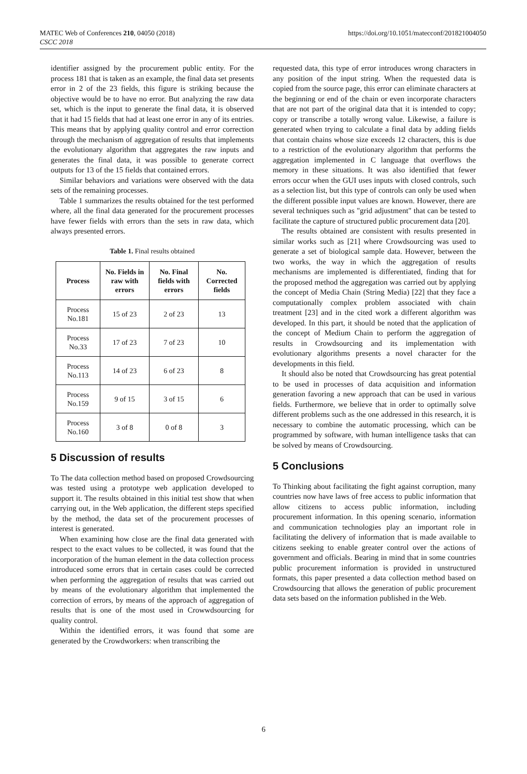MATEC Web of Conferences 210, 04050 (2018)
CSCC 2018
https://doi.org/10.1051/matecconf/201821004050
identifier assigned by the procurement public entity. For the process 181 that is taken as an example, the final data set presents error in 2 of the 23 fields, this figure is striking because the objective would be to have no error. But analyzing the raw data set, which is the input to generate the final data, it is observed that it had 15 fields that had at least one error in any of its entries. This means that by applying quality control and error correction through the mechanism of aggregation of results that implements the evolutionary algorithm that aggregates the raw inputs and generates the final data, it was possible to generate correct outputs for 13 of the 15 fields that contained errors.
Similar behaviors and variations were observed with the data sets of the remaining processes.
Table 1 summarizes the results obtained for the test performed where, all the final data generated for the procurement processes have fewer fields with errors than the sets in raw data, which always presented errors.
Table 1. Final results obtained
| Process | No. Fields in raw with errors | No. Final fields with errors | No. Corrected fields |
| --- | --- | --- | --- |
| Process No.181 | 15 of 23 | 2 of 23 | 13 |
| Process No.33 | 17 of 23 | 7 of 23 | 10 |
| Process No.113 | 14 of 23 | 6 of 23 | 8 |
| Process No.159 | 9 of 15 | 3 of 15 | 6 |
| Process No.160 | 3 of 8 | 0 of 8 | 3 |
5 Discussion of results
To The data collection method based on proposed Crowdsourcing was tested using a prototype web application developed to support it. The results obtained in this initial test show that when carrying out, in the Web application, the different steps specified by the method, the data set of the procurement processes of interest is generated.
When examining how close are the final data generated with respect to the exact values to be collected, it was found that the incorporation of the human element in the data collection process introduced some errors that in certain cases could be corrected when performing the aggregation of results that was carried out by means of the evolutionary algorithm that implemented the correction of errors, by means of the approach of aggregation of results that is one of the most used in Crowwdsourcing for quality control.
Within the identified errors, it was found that some are generated by the Crowdworkers: when transcribing the
requested data, this type of error introduces wrong characters in any position of the input string. When the requested data is copied from the source page, this error can eliminate characters at the beginning or end of the chain or even incorporate characters that are not part of the original data that it is intended to copy; copy or transcribe a totally wrong value. Likewise, a failure is generated when trying to calculate a final data by adding fields that contain chains whose size exceeds 12 characters, this is due to a restriction of the evolutionary algorithm that performs the aggregation implemented in C language that overflows the memory in these situations. It was also identified that fewer errors occur when the GUI uses inputs with closed controls, such as a selection list, but this type of controls can only be used when the different possible input values are known. However, there are several techniques such as "grid adjustment" that can be tested to facilitate the capture of structured public procurement data [20].
The results obtained are consistent with results presented in similar works such as [21] where Crowdsourcing was used to generate a set of biological sample data. However, between the two works, the way in which the aggregation of results mechanisms are implemented is differentiated, finding that for the proposed method the aggregation was carried out by applying the concept of Media Chain (String Media) [22] that they face a computationally complex problem associated with chain treatment [23] and in the cited work a different algorithm was developed. In this part, it should be noted that the application of the concept of Medium Chain to perform the aggregation of results in Crowdsourcing and its implementation with evolutionary algorithms presents a novel character for the developments in this field.
It should also be noted that Crowdsourcing has great potential to be used in processes of data acquisition and information generation favoring a new approach that can be used in various fields. Furthermore, we believe that in order to optimally solve different problems such as the one addressed in this research, it is necessary to combine the automatic processing, which can be programmed by software, with human intelligence tasks that can be solved by means of Crowdsourcing.
5 Conclusions
To Thinking about facilitating the fight against corruption, many countries now have laws of free access to public information that allow citizens to access public information, including procurement information. In this opening scenario, information and communication technologies play an important role in facilitating the delivery of information that is made available to citizens seeking to enable greater control over the actions of government and officials. Bearing in mind that in some countries public procurement information is provided in unstructured formats, this paper presented a data collection method based on Crowdsourcing that allows the generation of public procurement data sets based on the information published in the Web.
6